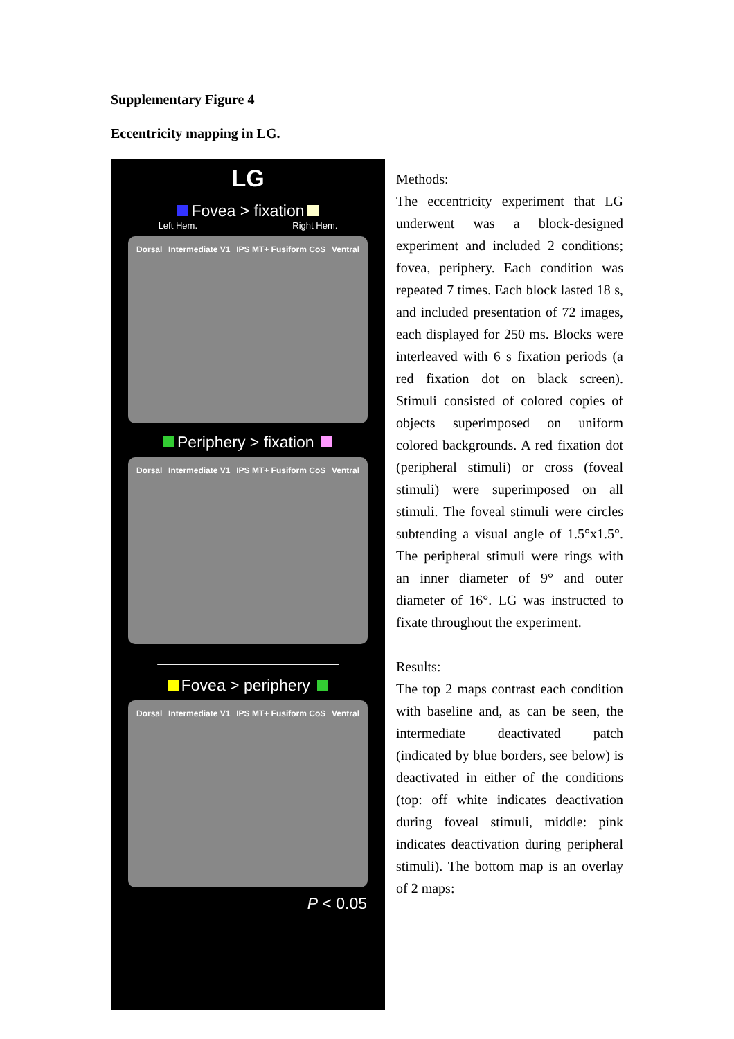Supplementary Figure 4
Eccentricity mapping in LG.
LG
Fovea > fixation
Left Hem. Right Hem.
Dorsal Intermediate V1 IPS MT+ Fusiform CoS Ventral
Periphery > fixation
Dorsal Intermediate V1 IPS MT+ Fusiform CoS Ventral
Fovea > periphery
Dorsal Intermediate V1 IPS MT+ Fusiform CoS Ventral
P < 0.05
Methods:
The eccentricity experiment that LG underwent was a block-designed experiment and included 2 conditions; fovea, periphery. Each condition was repeated 7 times. Each block lasted 18 s, and included presentation of 72 images, each displayed for 250 ms. Blocks were interleaved with 6 s fixation periods (a red fixation dot on black screen). Stimuli consisted of colored copies of objects superimposed on uniform colored backgrounds. A red fixation dot (peripheral stimuli) or cross (foveal stimuli) were superimposed on all stimuli. The foveal stimuli were circles subtending a visual angle of 1.5°x1.5°. The peripheral stimuli were rings with an inner diameter of 9° and outer diameter of 16°. LG was instructed to fixate throughout the experiment.
Results:
The top 2 maps contrast each condition with baseline and, as can be seen, the intermediate deactivated patch (indicated by blue borders, see below) is deactivated in either of the conditions (top: off white indicates deactivation during foveal stimuli, middle: pink indicates deactivation during peripheral stimuli). The bottom map is an overlay of 2 maps: